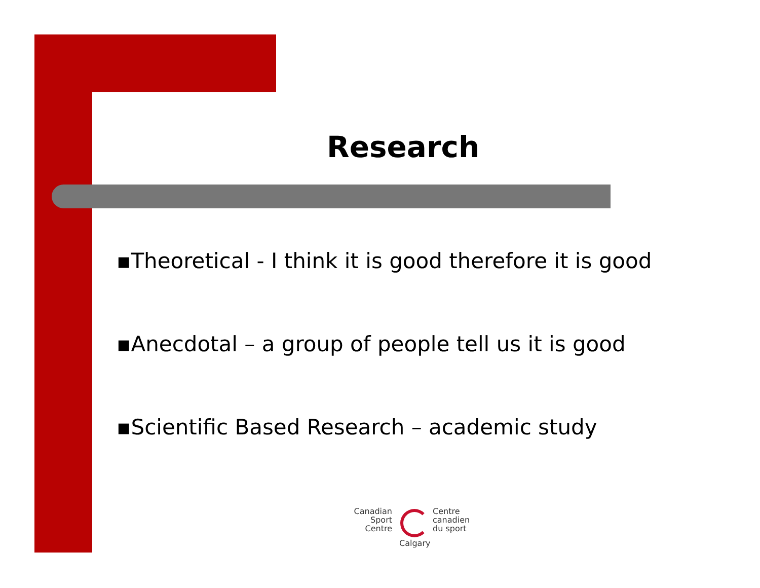Research
▪Theoretical - I think it is good therefore it is good
▪Anecdotal – a group of people tell us it is good
▪Scientific Based Research – academic study
Canadian
Sport
Centre
Centre
canadien
du sport
Calgary